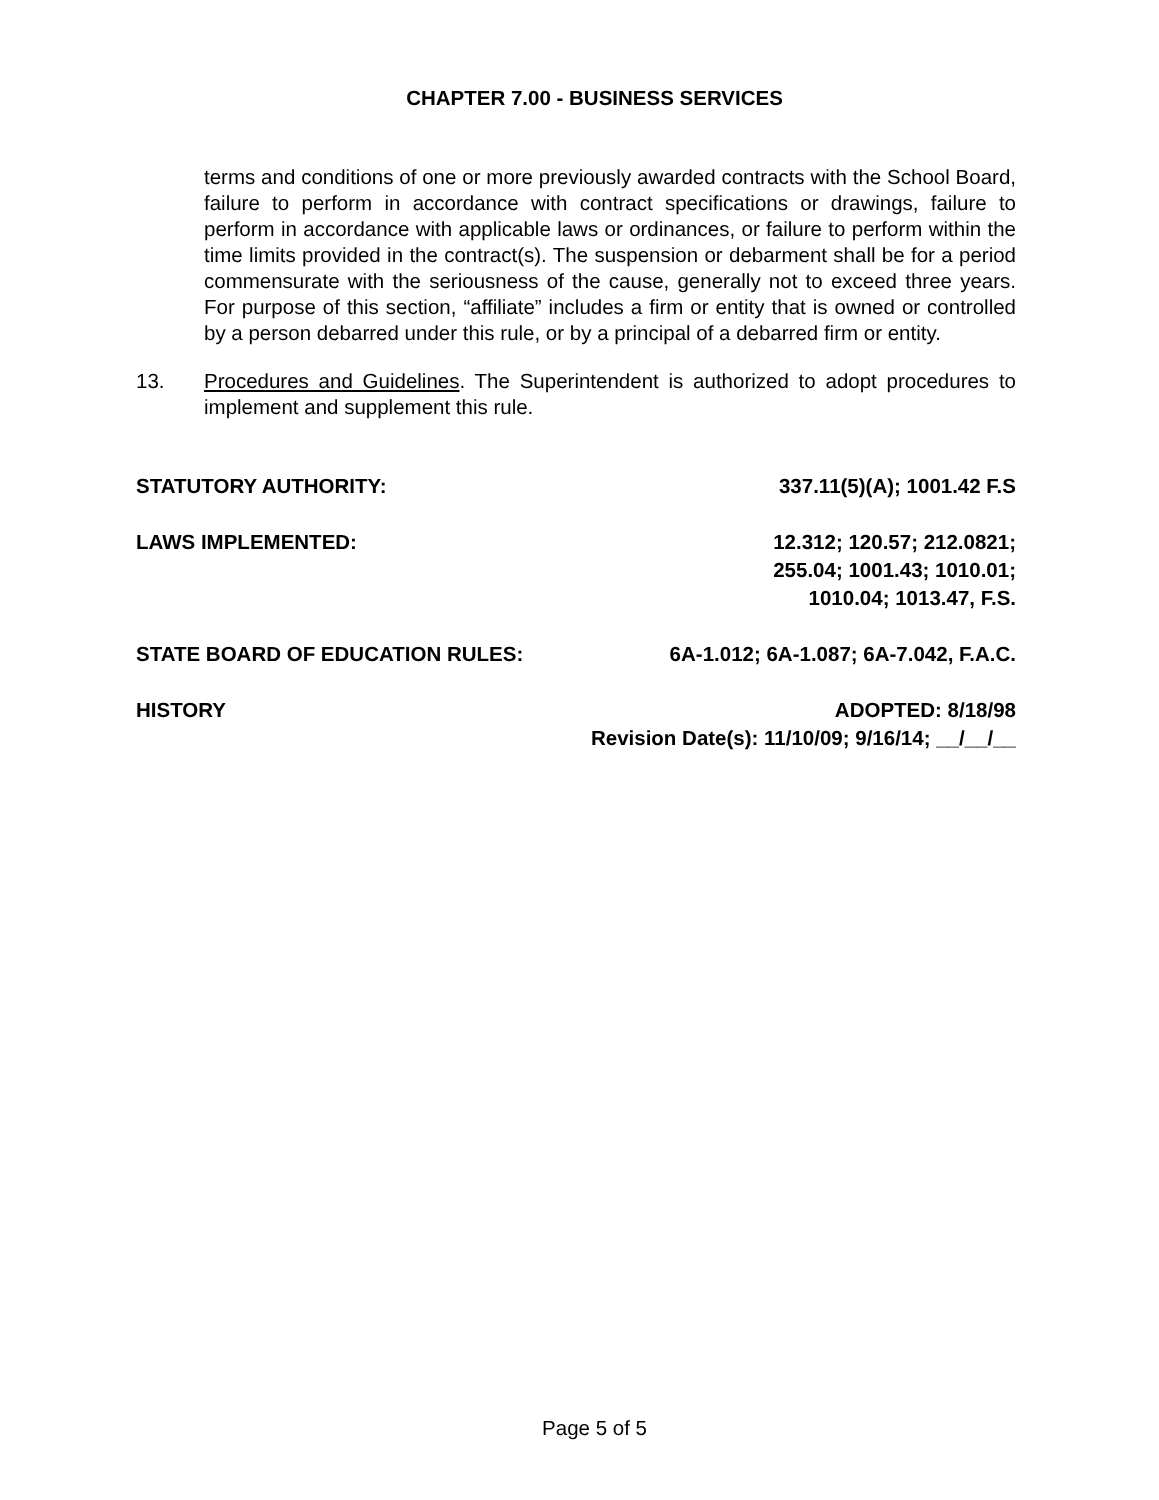CHAPTER 7.00 - BUSINESS SERVICES
terms and conditions of one or more previously awarded contracts with the School Board, failure to perform in accordance with contract specifications or drawings, failure to perform in accordance with applicable laws or ordinances, or failure to perform within the time limits provided in the contract(s). The suspension or debarment shall be for a period commensurate with the seriousness of the cause, generally not to exceed three years. For purpose of this section, “affiliate” includes a firm or entity that is owned or controlled by a person debarred under this rule, or by a principal of a debarred firm or entity.
13. Procedures and Guidelines. The Superintendent is authorized to adopt procedures to implement and supplement this rule.
STATUTORY AUTHORITY: 337.11(5)(A); 1001.42 F.S
LAWS IMPLEMENTED: 12.312; 120.57; 212.0821;
255.04; 1001.43; 1010.01;
1010.04; 1013.47, F.S.
STATE BOARD OF EDUCATION RULES: 6A-1.012; 6A-1.087; 6A-7.042, F.A.C.
HISTORY ADOPTED: 8/18/98
Revision Date(s): 11/10/09; 9/16/14; __/__/__
Page 5 of 5